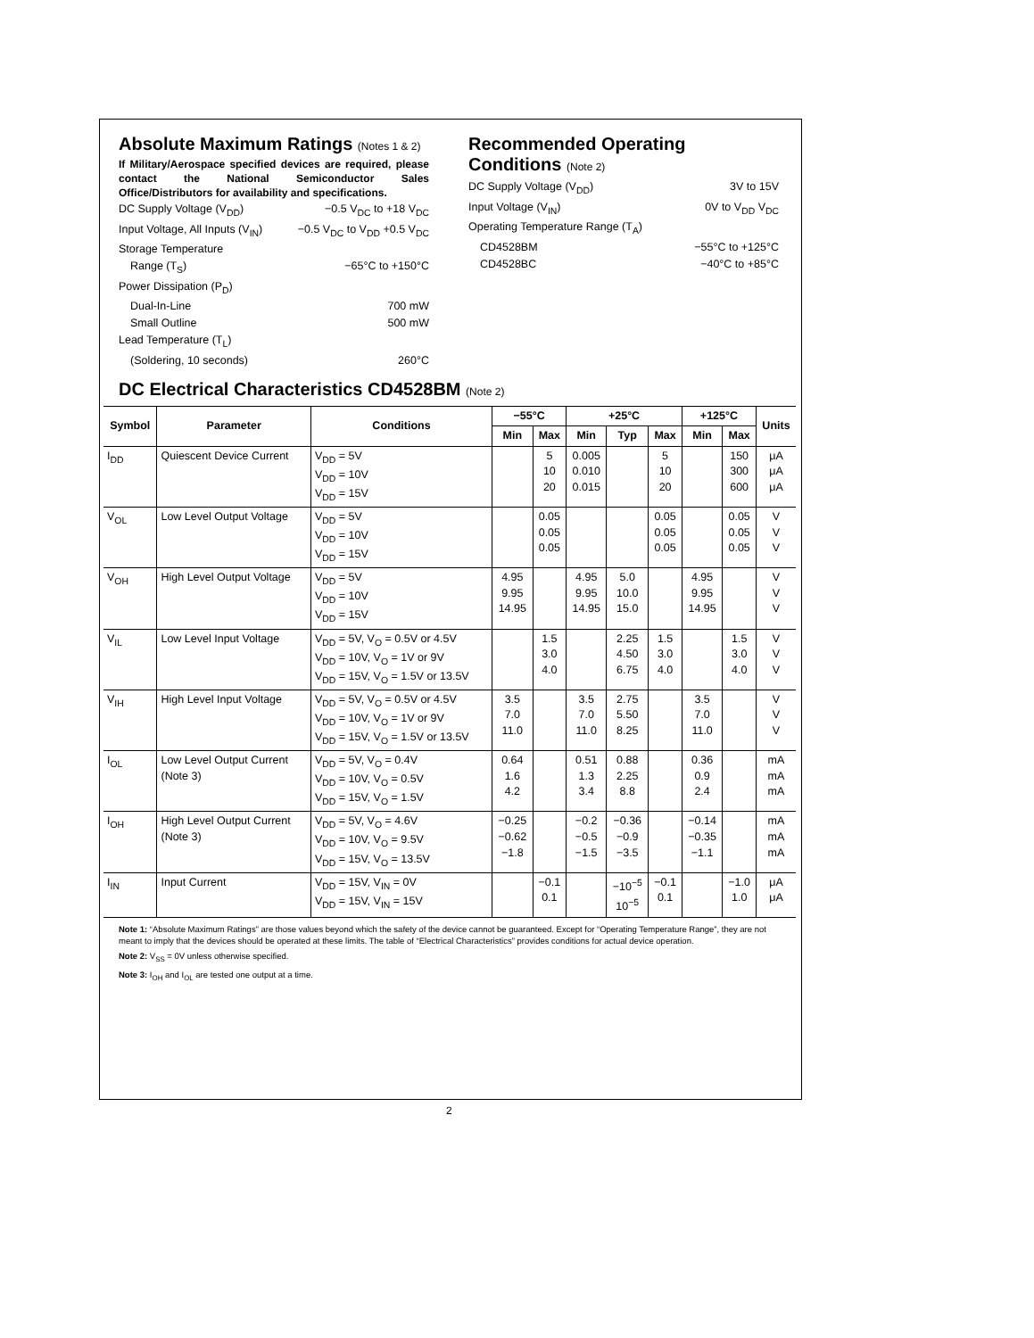Absolute Maximum Ratings (Notes 1 & 2)
If Military/Aerospace specified devices are required, please contact the National Semiconductor Sales Office/Distributors for availability and specifications.
DC Supply Voltage (V<sub>DD</sub>) −0.5 V<sub>DC</sub> to +18 V<sub>DC</sub>
Input Voltage, All Inputs (V<sub>IN</sub>) −0.5 V<sub>DC</sub> to V<sub>DD</sub> +0.5 V<sub>DC</sub>
Storage Temperature
Range (T<sub>S</sub>) −65°C to +150°C
Power Dissipation (P<sub>D</sub>)
Dual-In-Line 700 mW
Small Outline 500 mW
Lead Temperature (T<sub>L</sub>)
(Soldering, 10 seconds) 260°C
Recommended Operating Conditions (Note 2)
DC Supply Voltage (V<sub>DD</sub>) 3V to 15V
Input Voltage (V<sub>IN</sub>) 0V to V<sub>DD</sub> V<sub>DC</sub>
Operating Temperature Range (T<sub>A</sub>)
CD4528BM −55°C to +125°C
CD4528BC −40°C to +85°C
DC Electrical Characteristics CD4528BM (Note 2)
| Symbol | Parameter | Conditions | −55°C | | +25°C | | | +125°C | | Units |
| --- | --- | --- | --- | --- | --- | --- | --- | --- | --- | --- |
| | | | Min | Max | Min | Typ | Max | Min | Max | |
| I<sub>DD</sub> | Quiescent Device Current | V<sub>DD</sub> = 5V V<sub>DD</sub> = 10V V<sub>DD</sub> = 15V | | 5 10 20 | 0.005 0.010 0.015 | | 5 10 20 | | 150 300 600 | μA μA μA |
| V<sub>OL</sub> | Low Level Output Voltage | V<sub>DD</sub> = 5V V<sub>DD</sub> = 10V V<sub>DD</sub> = 15V | | 0.05 0.05 0.05 | | | 0.05 0.05 0.05 | | 0.05 0.05 0.05 | V V V |
| V<sub>OH</sub> | High Level Output Voltage | V<sub>DD</sub> = 5V V<sub>DD</sub> = 10V V<sub>DD</sub> = 15V | 4.95 9.95 14.95 | | 4.95 9.95 14.95 | 5.0 10.0 15.0 | | 4.95 9.95 14.95 | | V V V |
| V<sub>IL</sub> | Low Level Input Voltage | V<sub>DD</sub> = 5V, V<sub>O</sub> = 0.5V or 4.5V V<sub>DD</sub> = 10V, V<sub>O</sub> = 1V or 9V V<sub>DD</sub> = 15V, V<sub>O</sub> = 1.5V or 13.5V | | 1.5 3.0 4.0 | | 2.25 4.50 6.75 | 1.5 3.0 4.0 | | 1.5 3.0 4.0 | V V V |
| V<sub>IH</sub> | High Level Input Voltage | V<sub>DD</sub> = 5V, V<sub>O</sub> = 0.5V or 4.5V V<sub>DD</sub> = 10V, V<sub>O</sub> = 1V or 9V V<sub>DD</sub> = 15V, V<sub>O</sub> = 1.5V or 13.5V | 3.5 7.0 11.0 | | 3.5 7.0 11.0 | 2.75 5.50 8.25 | | 3.5 7.0 11.0 | | V V V |
| I<sub>OL</sub> | Low Level Output Current (Note 3) | V<sub>DD</sub> = 5V, V<sub>O</sub> = 0.4V V<sub>DD</sub> = 10V, V<sub>O</sub> = 0.5V V<sub>DD</sub> = 15V, V<sub>O</sub> = 1.5V | 0.64 1.6 4.2 | | 0.51 1.3 3.4 | 0.88 2.25 8.8 | | 0.36 0.9 2.4 | | mA mA mA |
| I<sub>OH</sub> | High Level Output Current (Note 3) | V<sub>DD</sub> = 5V, V<sub>O</sub> = 4.6V V<sub>DD</sub> = 10V, V<sub>O</sub> = 9.5V V<sub>DD</sub> = 15V, V<sub>O</sub> = 13.5V | −0.25 −0.62 −1.8 | | −0.2 −0.5 −1.5 | −0.36 −0.9 −3.5 | | −0.14 −0.35 −1.1 | | mA mA mA |
| I<sub>IN</sub> | Input Current | V<sub>DD</sub> = 15V, V<sub>IN</sub> = 0V V<sub>DD</sub> = 15V, V<sub>IN</sub> = 15V | | −0.1 0.1 | | −10<sup>−5</sup> 10<sup>−5</sup> | −0.1 0.1 | | −1.0 1.0 | μA μA |
Note 1: “Absolute Maximum Ratings” are those values beyond which the safety of the device cannot be guaranteed. Except for “Operating Temperature Range”, they are not meant to imply that the devices should be operated at these limits. The table of “Electrical Characteristics” provides conditions for actual device operation.
Note 2: V<sub>SS</sub> = 0V unless otherwise specified.
Note 3: I<sub>OH</sub> and I<sub>OL</sub> are tested one output at a time.
2